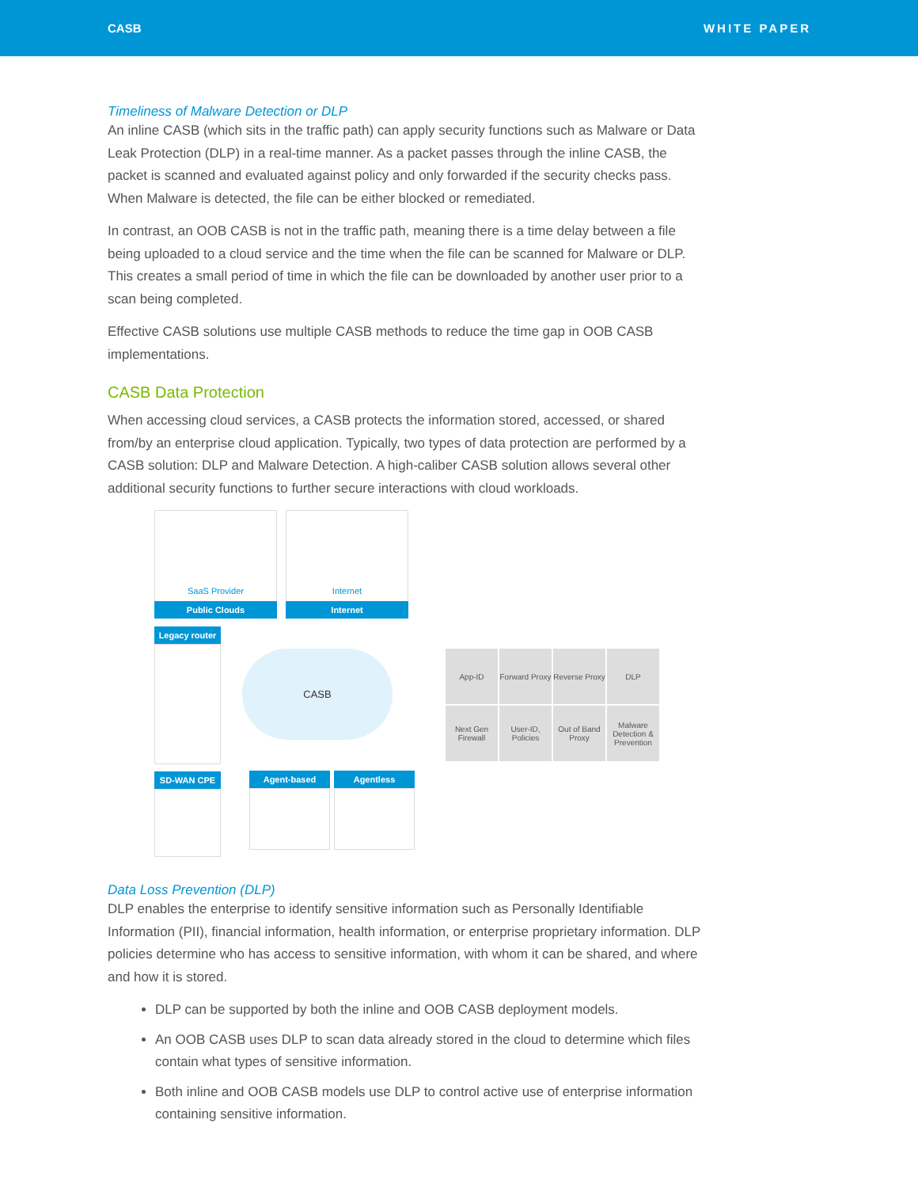CASB WHITE PAPER
Timeliness of Malware Detection or DLP
An inline CASB (which sits in the traffic path) can apply security functions such as Malware or Data Leak Protection (DLP) in a real-time manner. As a packet passes through the inline CASB, the packet is scanned and evaluated against policy and only forwarded if the security checks pass. When Malware is detected, the file can be either blocked or remediated.
In contrast, an OOB CASB is not in the traffic path, meaning there is a time delay between a file being uploaded to a cloud service and the time when the file can be scanned for Malware or DLP. This creates a small period of time in which the file can be downloaded by another user prior to a scan being completed.
Effective CASB solutions use multiple CASB methods to reduce the time gap in OOB CASB implementations.
CASB Data Protection
When accessing cloud services, a CASB protects the information stored, accessed, or shared from/by an enterprise cloud application. Typically, two types of data protection are performed by a CASB solution: DLP and Malware Detection. A high-caliber CASB solution allows several other additional security functions to further secure interactions with cloud workloads.
SaaS Provider
Public Clouds
Internet
Internet
Legacy router
CASB
App-ID
Forward Proxy
Reverse Proxy
DLP
Next Gen Firewall
User-ID, Policies
Out of Band Proxy
Malware Detection & Prevention
SD-WAN CPE Agent-based Agentless
Data Loss Prevention (DLP)
DLP enables the enterprise to identify sensitive information such as Personally Identifiable Information (PII), financial information, health information, or enterprise proprietary information. DLP policies determine who has access to sensitive information, with whom it can be shared, and where and how it is stored.
DLP can be supported by both the inline and OOB CASB deployment models.
An OOB CASB uses DLP to scan data already stored in the cloud to determine which files contain what types of sensitive information.
Both inline and OOB CASB models use DLP to control active use of enterprise information containing sensitive information.